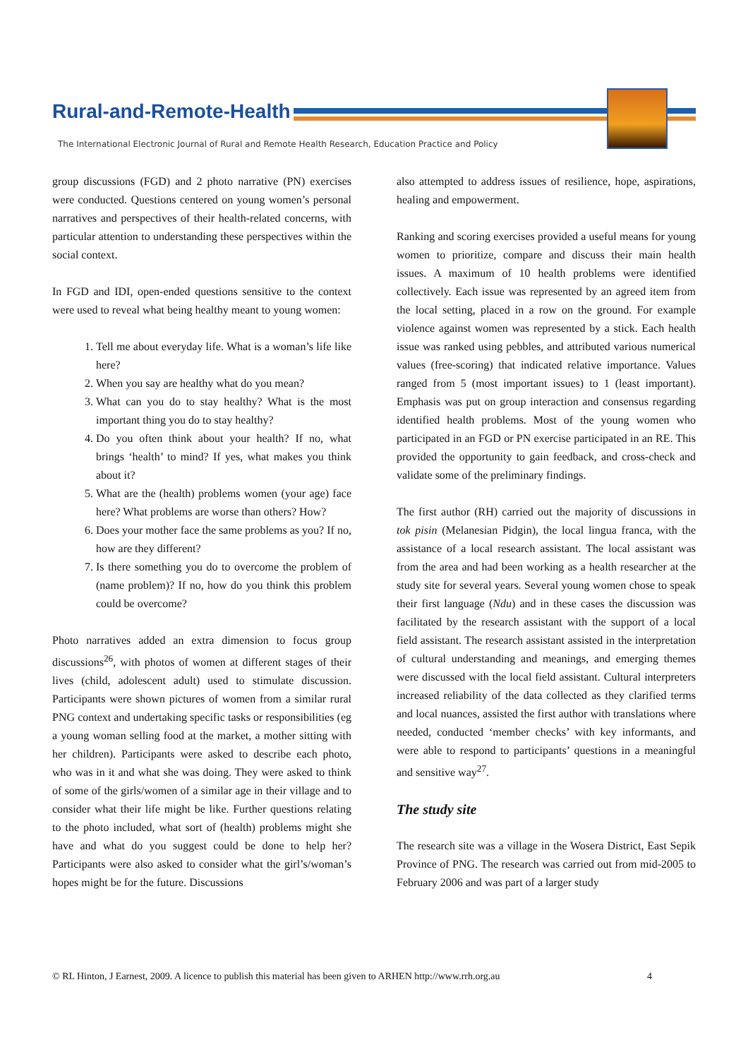Rural-and-Remote-Health
The International Electronic Journal of Rural and Remote Health Research, Education Practice and Policy
group discussions (FGD) and 2 photo narrative (PN) exercises were conducted. Questions centered on young women’s personal narratives and perspectives of their health-related concerns, with particular attention to understanding these perspectives within the social context.
In FGD and IDI, open-ended questions sensitive to the context were used to reveal what being healthy meant to young women:
1. Tell me about everyday life. What is a woman’s life like here?
2. When you say are healthy what do you mean?
3. What can you do to stay healthy? What is the most important thing you do to stay healthy?
4. Do you often think about your health? If no, what brings ‘health’ to mind? If yes, what makes you think about it?
5. What are the (health) problems women (your age) face here? What problems are worse than others? How?
6. Does your mother face the same problems as you? If no, how are they different?
7. Is there something you do to overcome the problem of (name problem)? If no, how do you think this problem could be overcome?
Photo narratives added an extra dimension to focus group discussions<sup>26</sup>, with photos of women at different stages of their lives (child, adolescent adult) used to stimulate discussion. Participants were shown pictures of women from a similar rural PNG context and undertaking specific tasks or responsibilities (eg a young woman selling food at the market, a mother sitting with her children). Participants were asked to describe each photo, who was in it and what she was doing. They were asked to think of some of the girls/women of a similar age in their village and to consider what their life might be like. Further questions relating to the photo included, what sort of (health) problems might she have and what do you suggest could be done to help her? Participants were also asked to consider what the girl’s/woman’s hopes might be for the future. Discussions
also attempted to address issues of resilience, hope, aspirations, healing and empowerment.
Ranking and scoring exercises provided a useful means for young women to prioritize, compare and discuss their main health issues. A maximum of 10 health problems were identified collectively. Each issue was represented by an agreed item from the local setting, placed in a row on the ground. For example violence against women was represented by a stick. Each health issue was ranked using pebbles, and attributed various numerical values (free-scoring) that indicated relative importance. Values ranged from 5 (most important issues) to 1 (least important). Emphasis was put on group interaction and consensus regarding identified health problems. Most of the young women who participated in an FGD or PN exercise participated in an RE. This provided the opportunity to gain feedback, and cross-check and validate some of the preliminary findings.
The first author (RH) carried out the majority of discussions in tok pisin (Melanesian Pidgin), the local lingua franca, with the assistance of a local research assistant. The local assistant was from the area and had been working as a health researcher at the study site for several years. Several young women chose to speak their first language (Ndu) and in these cases the discussion was facilitated by the research assistant with the support of a local field assistant. The research assistant assisted in the interpretation of cultural understanding and meanings, and emerging themes were discussed with the local field assistant. Cultural interpreters increased reliability of the data collected as they clarified terms and local nuances, assisted the first author with translations where needed, conducted ‘member checks’ with key informants, and were able to respond to participants’ questions in a meaningful and sensitive way<sup>27</sup>.
The study site
The research site was a village in the Wosera District, East Sepik Province of PNG. The research was carried out from mid-2005 to February 2006 and was part of a larger study
© RL Hinton, J Earnest, 2009. A licence to publish this material has been given to ARHEN http://www.rrh.org.au 4